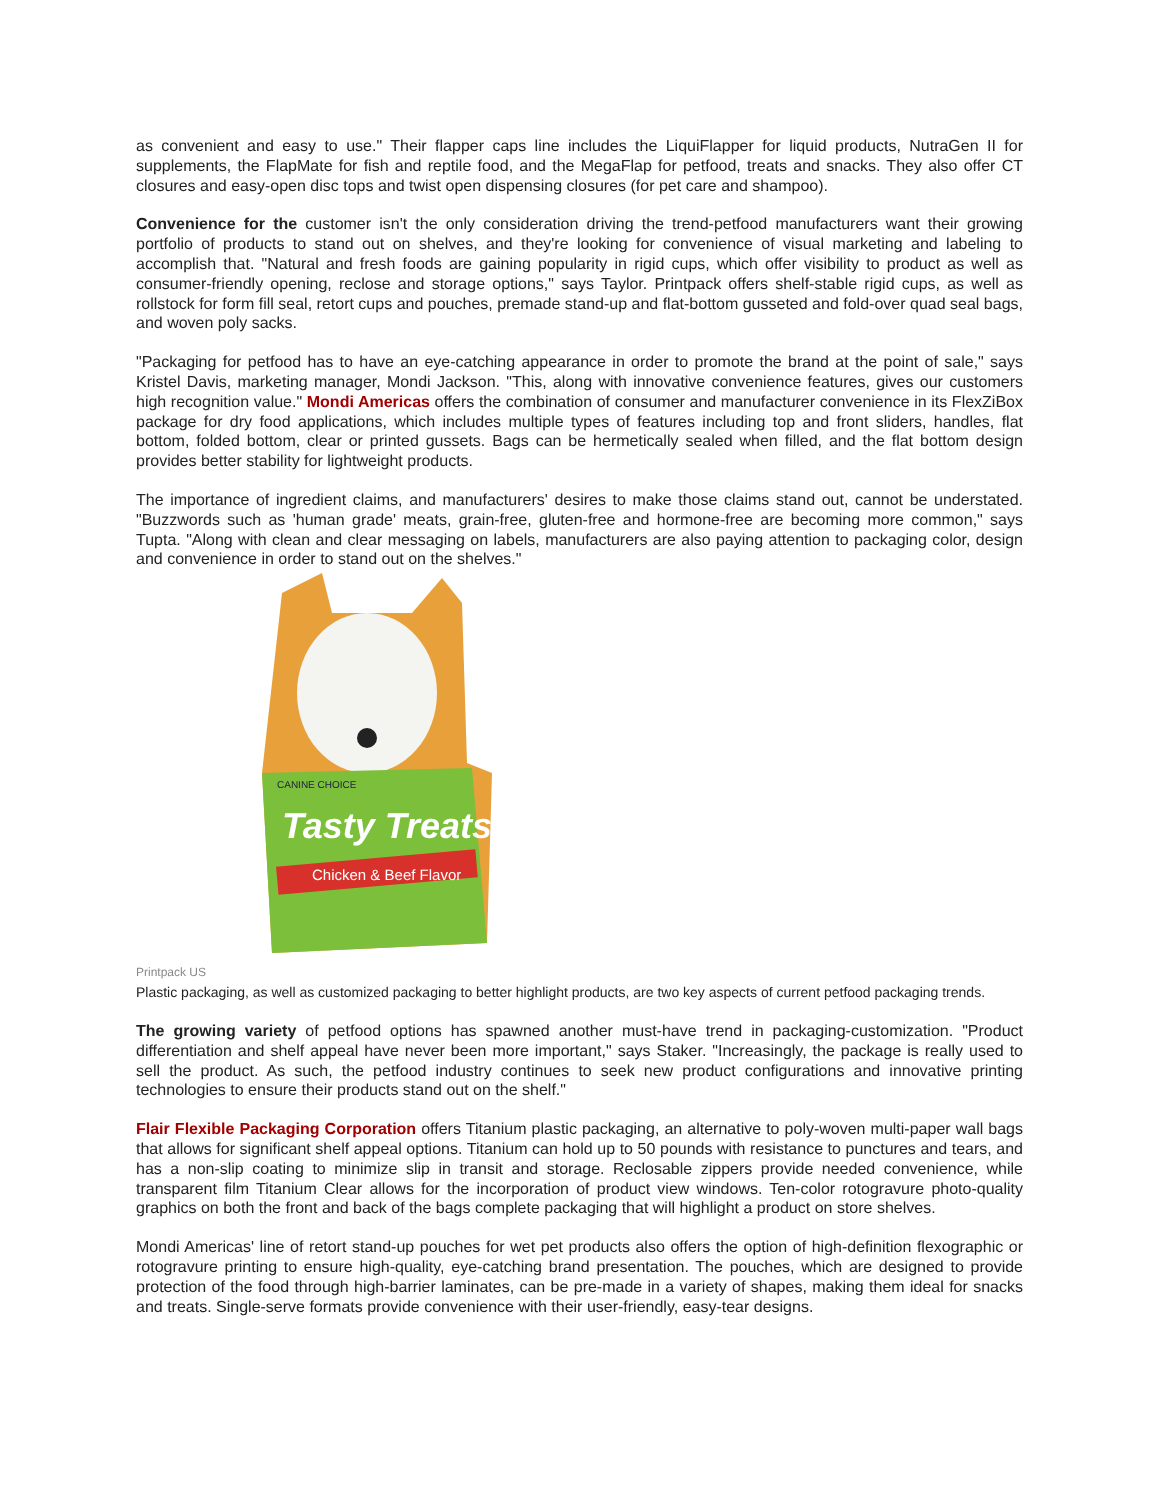as convenient and easy to use." Their flapper caps line includes the LiquiFlapper for liquid products, NutraGen II for supplements, the FlapMate for fish and reptile food, and the MegaFlap for petfood, treats and snacks. They also offer CT closures and easy-open disc tops and twist open dispensing closures (for pet care and shampoo).
Convenience for the customer isn't the only consideration driving the trend-petfood manufacturers want their growing portfolio of products to stand out on shelves, and they're looking for convenience of visual marketing and labeling to accomplish that. "Natural and fresh foods are gaining popularity in rigid cups, which offer visibility to product as well as consumer-friendly opening, reclose and storage options," says Taylor. Printpack offers shelf-stable rigid cups, as well as rollstock for form fill seal, retort cups and pouches, premade stand-up and flat-bottom gusseted and fold-over quad seal bags, and woven poly sacks.
"Packaging for petfood has to have an eye-catching appearance in order to promote the brand at the point of sale," says Kristel Davis, marketing manager, Mondi Jackson. "This, along with innovative convenience features, gives our customers high recognition value." Mondi Americas offers the combination of consumer and manufacturer convenience in its FlexZiBox package for dry food applications, which includes multiple types of features including top and front sliders, handles, flat bottom, folded bottom, clear or printed gussets. Bags can be hermetically sealed when filled, and the flat bottom design provides better stability for lightweight products.
The importance of ingredient claims, and manufacturers' desires to make those claims stand out, cannot be understated. "Buzzwords such as 'human grade' meats, grain-free, gluten-free and hormone-free are becoming more common," says Tupta. "Along with clean and clear messaging on labels, manufacturers are also paying attention to packaging color, design and convenience in order to stand out on the shelves."
Tasty Treats
Chicken & Beef Flavor
CANINE CHOICE
Printpack US
Plastic packaging, as well as customized packaging to better highlight products, are two key aspects of current petfood packaging trends.
The growing variety of petfood options has spawned another must-have trend in packaging-customization. "Product differentiation and shelf appeal have never been more important," says Staker. "Increasingly, the package is really used to sell the product. As such, the petfood industry continues to seek new product configurations and innovative printing technologies to ensure their products stand out on the shelf."
Flair Flexible Packaging Corporation offers Titanium plastic packaging, an alternative to poly-woven multi-paper wall bags that allows for significant shelf appeal options. Titanium can hold up to 50 pounds with resistance to punctures and tears, and has a non-slip coating to minimize slip in transit and storage. Reclosable zippers provide needed convenience, while transparent film Titanium Clear allows for the incorporation of product view windows. Ten-color rotogravure photo-quality graphics on both the front and back of the bags complete packaging that will highlight a product on store shelves.
Mondi Americas' line of retort stand-up pouches for wet pet products also offers the option of high-definition flexographic or rotogravure printing to ensure high-quality, eye-catching brand presentation. The pouches, which are designed to provide protection of the food through high-barrier laminates, can be pre-made in a variety of shapes, making them ideal for snacks and treats. Single-serve formats provide convenience with their user-friendly, easy-tear designs.